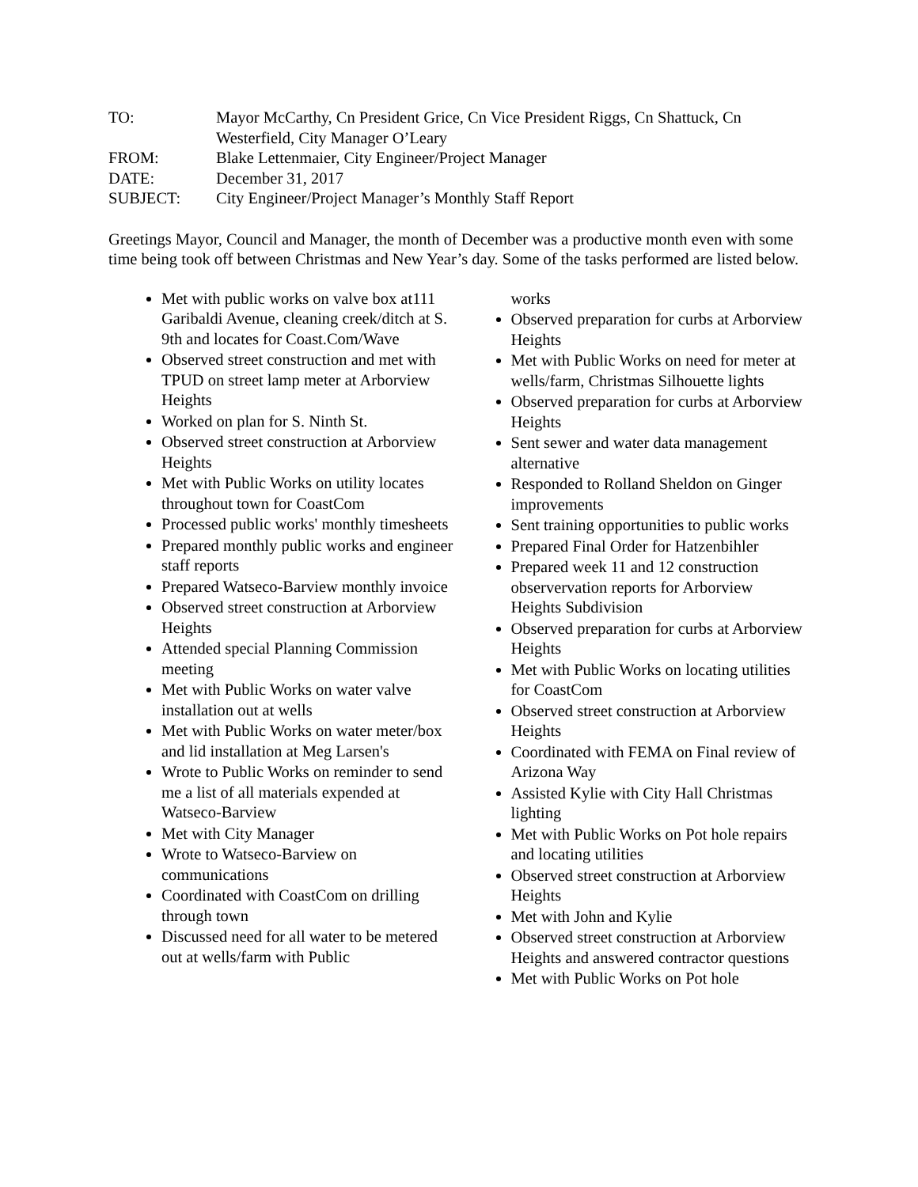| TO: | Mayor McCarthy, Cn President Grice, Cn Vice President Riggs, Cn Shattuck, Cn Westerfield, City Manager O’Leary |
| FROM: | Blake Lettenmaier, City Engineer/Project Manager |
| DATE: | December 31, 2017 |
| SUBJECT: | City Engineer/Project Manager’s Monthly Staff Report |
Greetings Mayor, Council and Manager, the month of December was a productive month even with some time being took off between Christmas and New Year’s day. Some of the tasks performed are listed below.
Met with public works on valve box at111 Garibaldi Avenue, cleaning creek/ditch at S. 9th and locates for Coast.Com/Wave
Observed street construction and met with TPUD on street lamp meter at Arborview Heights
Worked on plan for S. Ninth St.
Observed street construction at Arborview Heights
Met with Public Works on utility locates throughout town for CoastCom
Processed public works' monthly timesheets
Prepared monthly public works and engineer staff reports
Prepared Watseco-Barview monthly invoice
Observed street construction at Arborview Heights
Attended special Planning Commission meeting
Met with Public Works on water valve installation out at wells
Met with Public Works on water meter/box and lid installation at Meg Larsen's
Wrote to Public Works on reminder to send me a list of all materials expended at Watseco-Barview
Met with City Manager
Wrote to Watseco-Barview on communications
Coordinated with CoastCom on drilling through town
Discussed need for all water to be metered out at wells/farm with Public
works
Observed preparation for curbs at Arborview Heights
Met with Public Works on need for meter at wells/farm, Christmas Silhouette lights
Observed preparation for curbs at Arborview Heights
Sent sewer and water data management alternative
Responded to Rolland Sheldon on Ginger improvements
Sent training opportunities to public works
Prepared Final Order for Hatzenbihler
Prepared week 11 and 12 construction observervation reports for Arborview Heights Subdivision
Observed preparation for curbs at Arborview Heights
Met with Public Works on locating utilities for CoastCom
Observed street construction at Arborview Heights
Coordinated with FEMA on Final review of Arizona Way
Assisted Kylie with City Hall Christmas lighting
Met with Public Works on Pot hole repairs and locating utilities
Observed street construction at Arborview Heights
Met with John and Kylie
Observed street construction at Arborview Heights and answered contractor questions
Met with Public Works on Pot hole